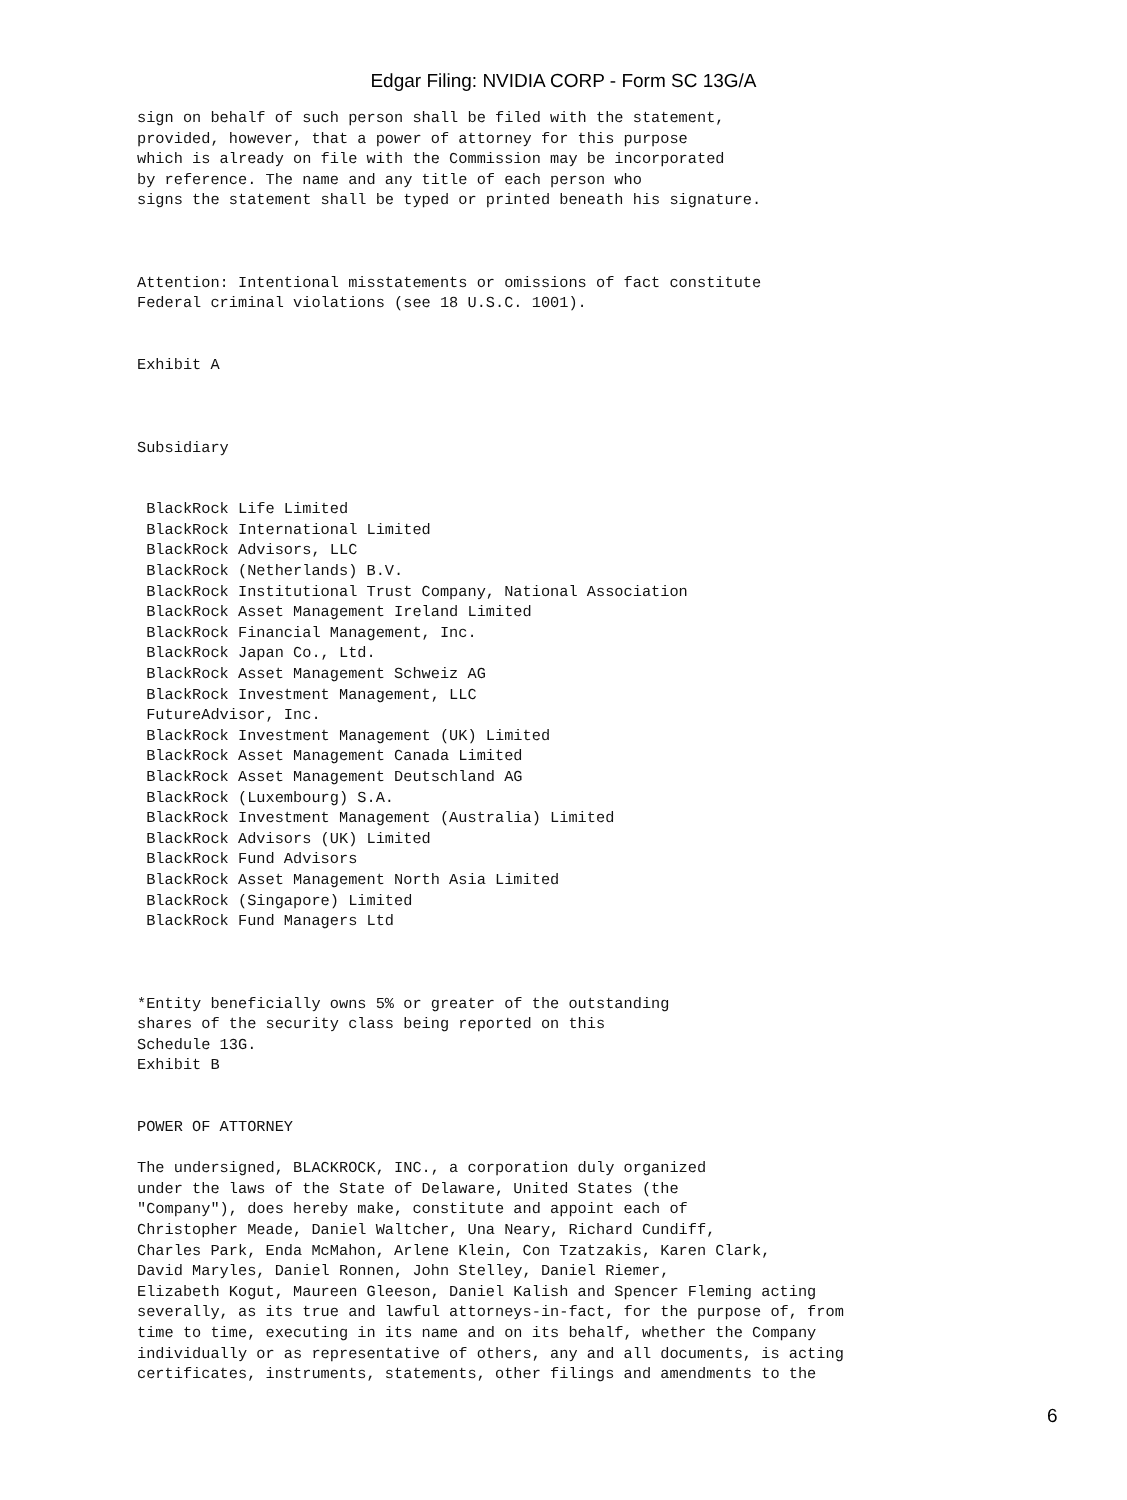Edgar Filing: NVIDIA CORP - Form SC 13G/A
sign on behalf of such person shall be filed with the statement,
provided, however, that a power of attorney for this purpose
which is already on file with the Commission may be incorporated
by reference. The name and any title of each person who
signs the statement shall be typed or printed beneath his signature.



Attention: Intentional misstatements or omissions of fact constitute
Federal criminal violations (see 18 U.S.C. 1001).


Exhibit A



Subsidiary


 BlackRock Life Limited
 BlackRock International Limited
 BlackRock Advisors, LLC
 BlackRock (Netherlands) B.V.
 BlackRock Institutional Trust Company, National Association
 BlackRock Asset Management Ireland Limited
 BlackRock Financial Management, Inc.
 BlackRock Japan Co., Ltd.
 BlackRock Asset Management Schweiz AG
 BlackRock Investment Management, LLC
 FutureAdvisor, Inc.
 BlackRock Investment Management (UK) Limited
 BlackRock Asset Management Canada Limited
 BlackRock Asset Management Deutschland AG
 BlackRock (Luxembourg) S.A.
 BlackRock Investment Management (Australia) Limited
 BlackRock Advisors (UK) Limited
 BlackRock Fund Advisors
 BlackRock Asset Management North Asia Limited
 BlackRock (Singapore) Limited
 BlackRock Fund Managers Ltd



*Entity beneficially owns 5% or greater of the outstanding
shares of the security class being reported on this
Schedule 13G.
Exhibit B


POWER OF ATTORNEY

The undersigned, BLACKROCK, INC., a corporation duly organized
under the laws of the State of Delaware, United States (the
"Company"), does hereby make, constitute and appoint each of
Christopher Meade, Daniel Waltcher, Una Neary, Richard Cundiff,
Charles Park, Enda McMahon, Arlene Klein, Con Tzatzakis, Karen Clark,
David Maryles, Daniel Ronnen, John Stelley, Daniel Riemer,
Elizabeth Kogut, Maureen Gleeson, Daniel Kalish and Spencer Fleming acting
severally, as its true and lawful attorneys-in-fact, for the purpose of, from
time to time, executing in its name and on its behalf, whether the Company
individually or as representative of others, any and all documents, is acting
certificates, instruments, statements, other filings and amendments to the
6